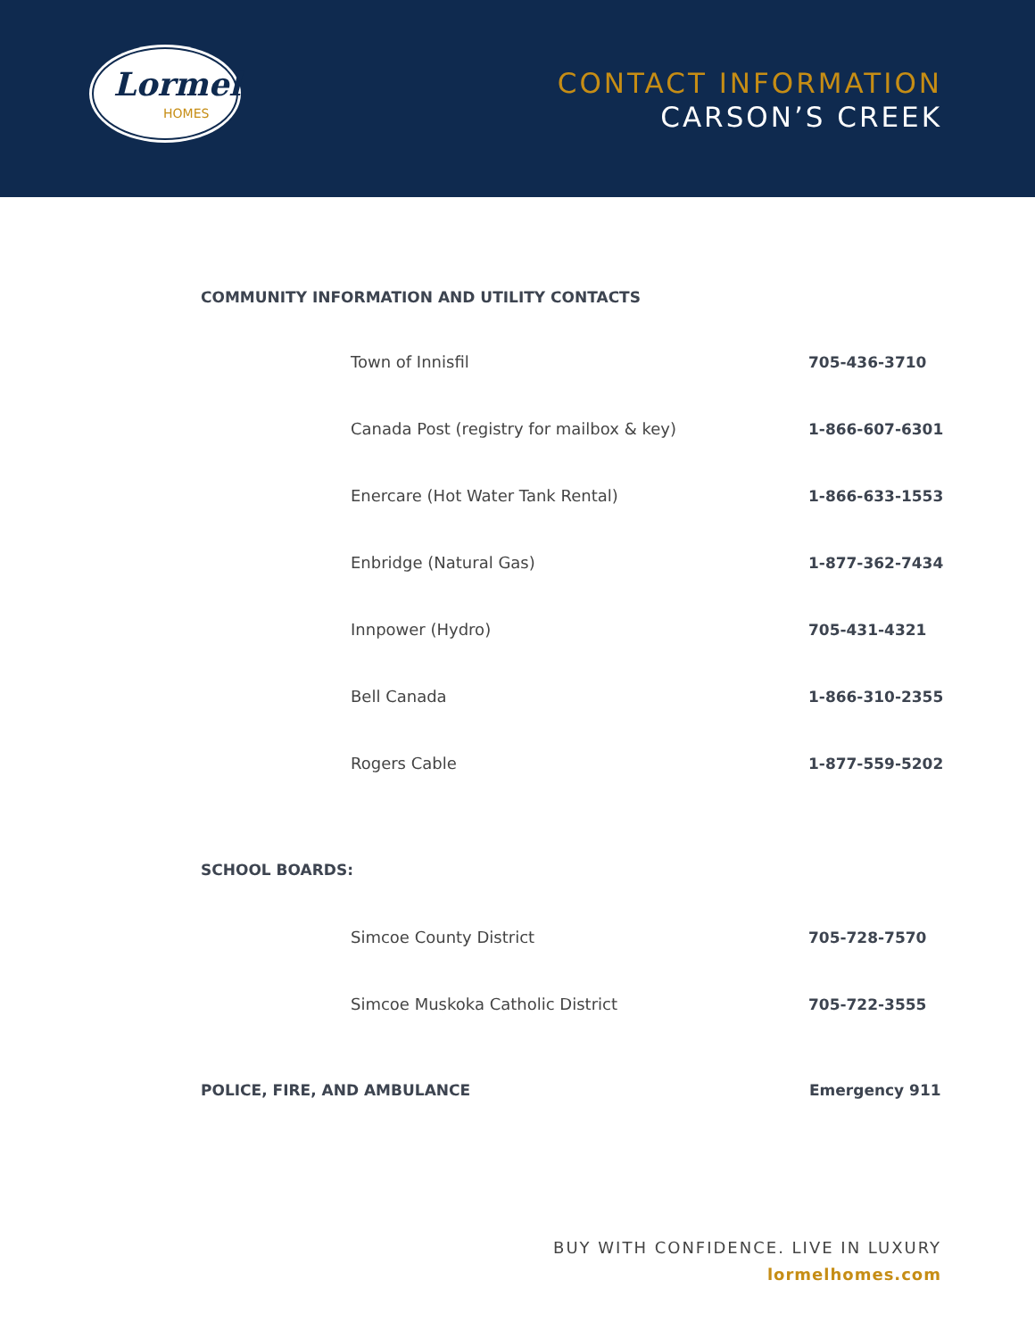Lormel
HOMES
CONTACT INFORMATION
CARSON’S CREEK
COMMUNITY INFORMATION AND UTILITY CONTACTS
| Town of Innisfil | 705-436-3710 |
| Canada Post (registry for mailbox & key) | 1-866-607-6301 |
| Enercare (Hot Water Tank Rental) | 1-866-633-1553 |
| Enbridge (Natural Gas) | 1-877-362-7434 |
| Innpower (Hydro) | 705-431-4321 |
| Bell Canada | 1-866-310-2355 |
| Rogers Cable | 1-877-559-5202 |
SCHOOL BOARDS:
| Simcoe County District | 705-728-7570 |
| Simcoe Muskoka Catholic District | 705-722-3555 |
POLICE, FIRE, AND AMBULANCE Emergency 911
BUY WITH CONFIDENCE. LIVE IN LUXURY
lormelhomes.com